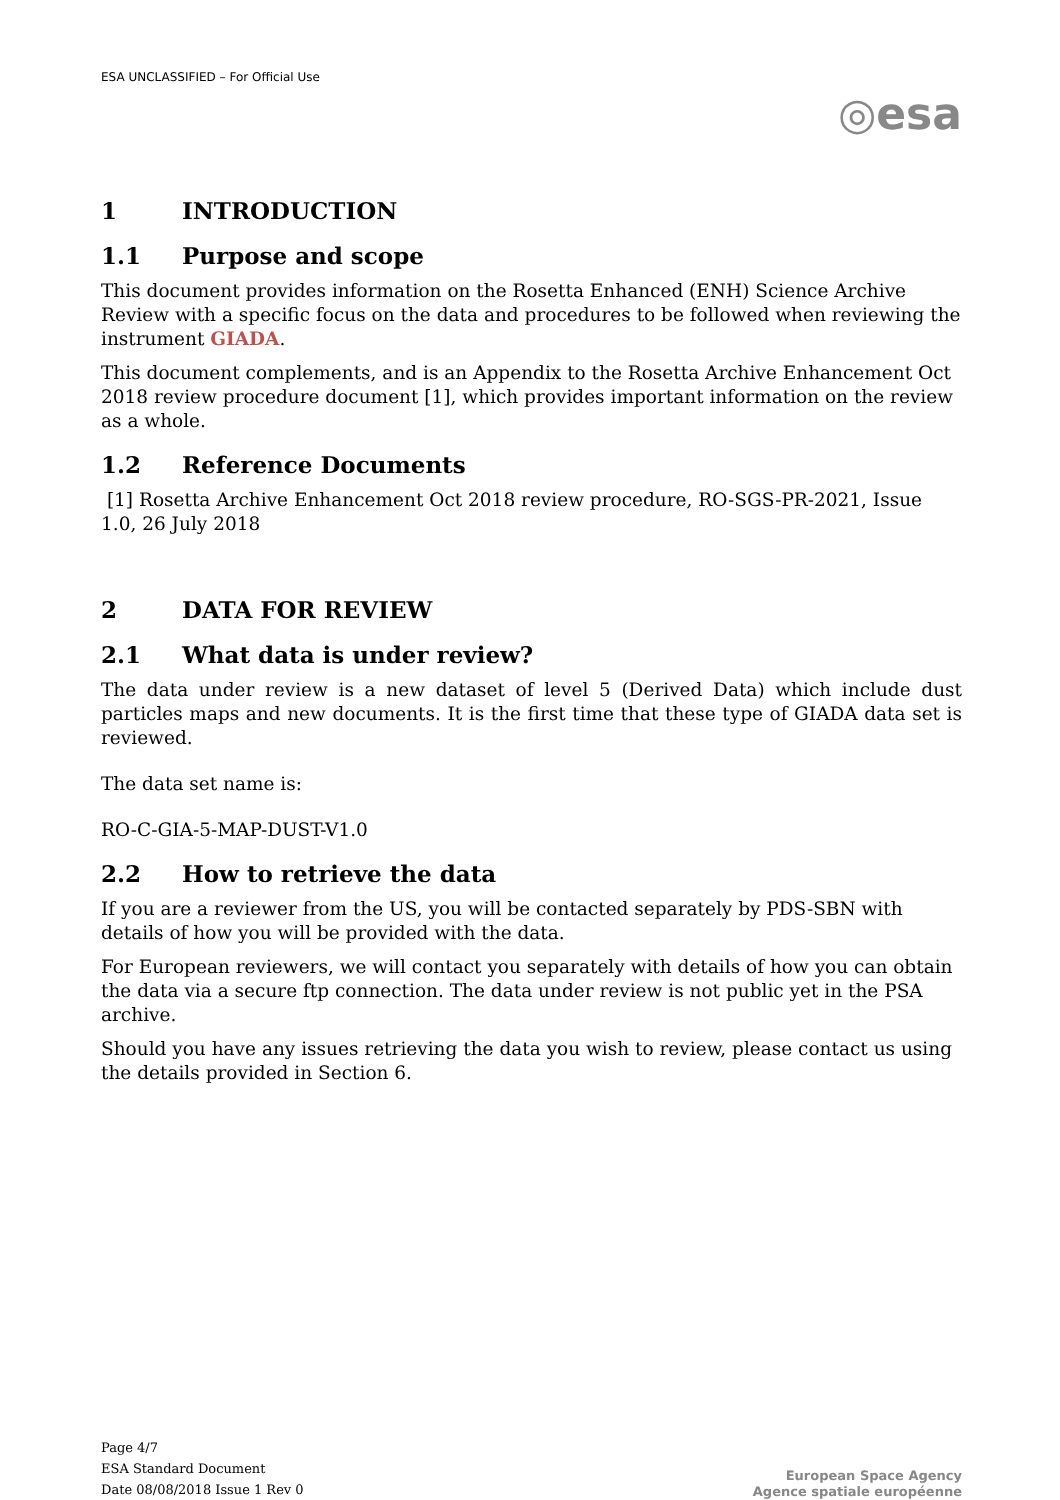ESA UNCLASSIFIED – For Official Use
◎esa
1 INTRODUCTION
1.1 Purpose and scope
This document provides information on the Rosetta Enhanced (ENH) Science Archive Review with a specific focus on the data and procedures to be followed when reviewing the instrument GIADA.
This document complements, and is an Appendix to the Rosetta Archive Enhancement Oct 2018 review procedure document [1], which provides important information on the review as a whole.
1.2 Reference Documents
[1] Rosetta Archive Enhancement Oct 2018 review procedure, RO-SGS-PR-2021, Issue 1.0, 26 July 2018
2 DATA FOR REVIEW
2.1 What data is under review?
The data under review is a new dataset of level 5 (Derived Data) which include dust particles maps and new documents. It is the first time that these type of GIADA data set is reviewed.
The data set name is:
RO-C-GIA-5-MAP-DUST-V1.0
2.2 How to retrieve the data
If you are a reviewer from the US, you will be contacted separately by PDS-SBN with details of how you will be provided with the data.
For European reviewers, we will contact you separately with details of how you can obtain the data via a secure ftp connection. The data under review is not public yet in the PSA archive.
Should you have any issues retrieving the data you wish to review, please contact us using the details provided in Section 6.
Page 4/7
ESA Standard Document
Date 08/08/2018 Issue 1 Rev 0
European Space Agency
Agence spatiale européenne